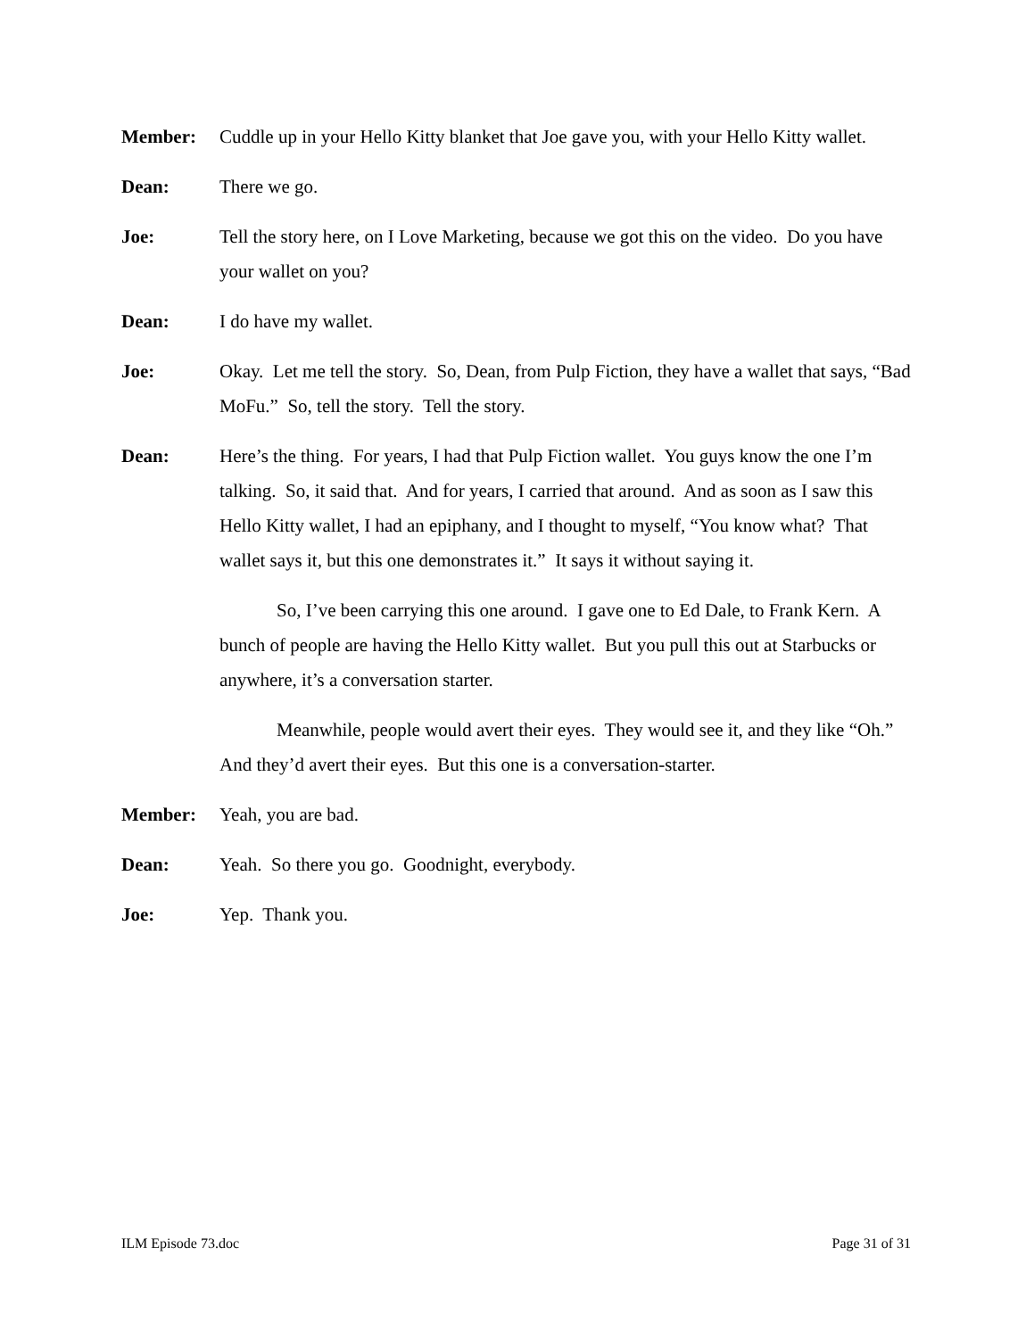Member: Cuddle up in your Hello Kitty blanket that Joe gave you, with your Hello Kitty wallet.
Dean: There we go.
Joe: Tell the story here, on I Love Marketing, because we got this on the video. Do you have your wallet on you?
Dean: I do have my wallet.
Joe: Okay. Let me tell the story. So, Dean, from Pulp Fiction, they have a wallet that says, “Bad MoFu.” So, tell the story. Tell the story.
Dean: Here’s the thing. For years, I had that Pulp Fiction wallet. You guys know the one I’m talking. So, it said that. And for years, I carried that around. And as soon as I saw this Hello Kitty wallet, I had an epiphany, and I thought to myself, “You know what? That wallet says it, but this one demonstrates it.” It says it without saying it.
So, I’ve been carrying this one around. I gave one to Ed Dale, to Frank Kern. A bunch of people are having the Hello Kitty wallet. But you pull this out at Starbucks or anywhere, it’s a conversation starter.
Meanwhile, people would avert their eyes. They would see it, and they like “Oh.” And they’d avert their eyes. But this one is a conversation-starter.
Member: Yeah, you are bad.
Dean: Yeah. So there you go. Goodnight, everybody.
Joe: Yep. Thank you.
ILM Episode 73.doc Page 31 of 31